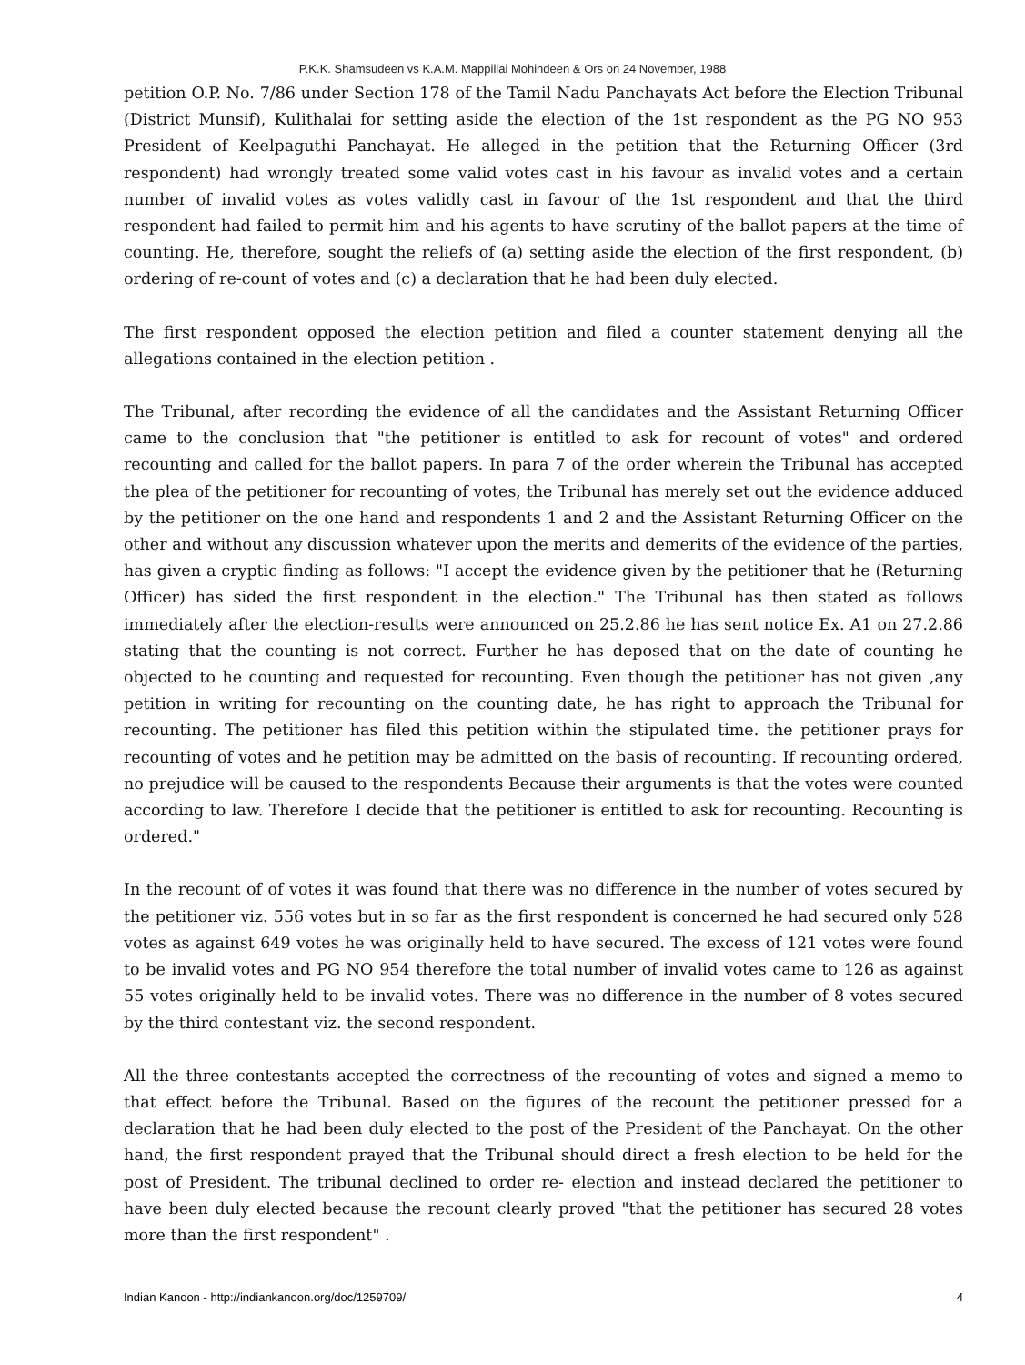P.K.K. Shamsudeen vs K.A.M. Mappillai Mohindeen & Ors on 24 November, 1988
petition O.P. No. 7/86 under Section 178 of the Tamil Nadu Panchayats Act before the Election Tribunal (District Munsif), Kulithalai for setting aside the election of the 1st respondent as the PG NO 953 President of Keelpaguthi Panchayat. He alleged in the petition that the Returning Officer (3rd respondent) had wrongly treated some valid votes cast in his favour as invalid votes and a certain number of invalid votes as votes validly cast in favour of the 1st respondent and that the third respondent had failed to permit him and his agents to have scrutiny of the ballot papers at the time of counting. He, therefore, sought the reliefs of (a) setting aside the election of the first respondent, (b) ordering of re-count of votes and (c) a declaration that he had been duly elected.
The first respondent opposed the election petition and filed a counter statement denying all the allegations contained in the election petition .
The Tribunal, after recording the evidence of all the candidates and the Assistant Returning Officer came to the conclusion that "the petitioner is entitled to ask for recount of votes" and ordered recounting and called for the ballot papers. In para 7 of the order wherein the Tribunal has accepted the plea of the petitioner for recounting of votes, the Tribunal has merely set out the evidence adduced by the petitioner on the one hand and respondents 1 and 2 and the Assistant Returning Officer on the other and without any discussion whatever upon the merits and demerits of the evidence of the parties, has given a cryptic finding as follows: "I accept the evidence given by the petitioner that he (Returning Officer) has sided the first respondent in the election." The Tribunal has then stated as follows immediately after the election-results were announced on 25.2.86 he has sent notice Ex. A1 on 27.2.86 stating that the counting is not correct. Further he has deposed that on the date of counting he objected to he counting and requested for recounting. Even though the petitioner has not given ,any petition in writing for recounting on the counting date, he has right to approach the Tribunal for recounting. The petitioner has filed this petition within the stipulated time. the petitioner prays for recounting of votes and he petition may be admitted on the basis of recounting. If recounting ordered, no prejudice will be caused to the respondents Because their arguments is that the votes were counted according to law. Therefore I decide that the petitioner is entitled to ask for recounting. Recounting is ordered."
In the recount of of votes it was found that there was no difference in the number of votes secured by the petitioner viz. 556 votes but in so far as the first respondent is concerned he had secured only 528 votes as against 649 votes he was originally held to have secured. The excess of 121 votes were found to be invalid votes and PG NO 954 therefore the total number of invalid votes came to 126 as against 55 votes originally held to be invalid votes. There was no difference in the number of 8 votes secured by the third contestant viz. the second respondent.
All the three contestants accepted the correctness of the recounting of votes and signed a memo to that effect before the Tribunal. Based on the figures of the recount the petitioner pressed for a declaration that he had been duly elected to the post of the President of the Panchayat. On the other hand, the first respondent prayed that the Tribunal should direct a fresh election to be held for the post of President. The tribunal declined to order re- election and instead declared the petitioner to have been duly elected because the recount clearly proved "that the petitioner has secured 28 votes more than the first respondent" .
Indian Kanoon - http://indiankanoon.org/doc/1259709/ 4